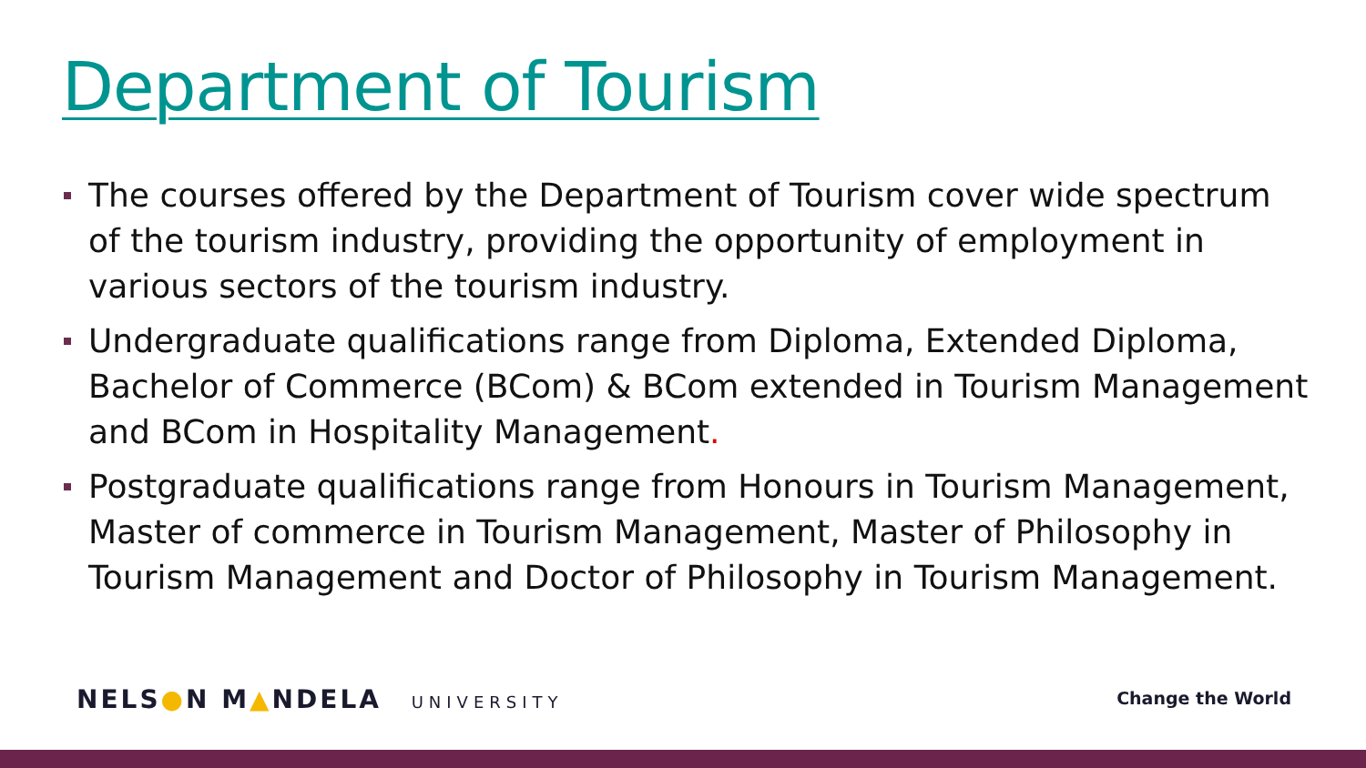Department of Tourism
The courses offered by the Department of Tourism cover wide spectrum of the tourism industry, providing the opportunity of employment in various sectors of the tourism industry.
Undergraduate qualifications range from Diploma, Extended Diploma, Bachelor of Commerce (BCom) & BCom extended in Tourism Management and BCom in Hospitality Management.
Postgraduate qualifications range from Honours in Tourism Management, Master of commerce in Tourism Management, Master of Philosophy in Tourism Management and Doctor of Philosophy in Tourism Management.
NELS●N M▲NDELA UNIVERSITY Change the World